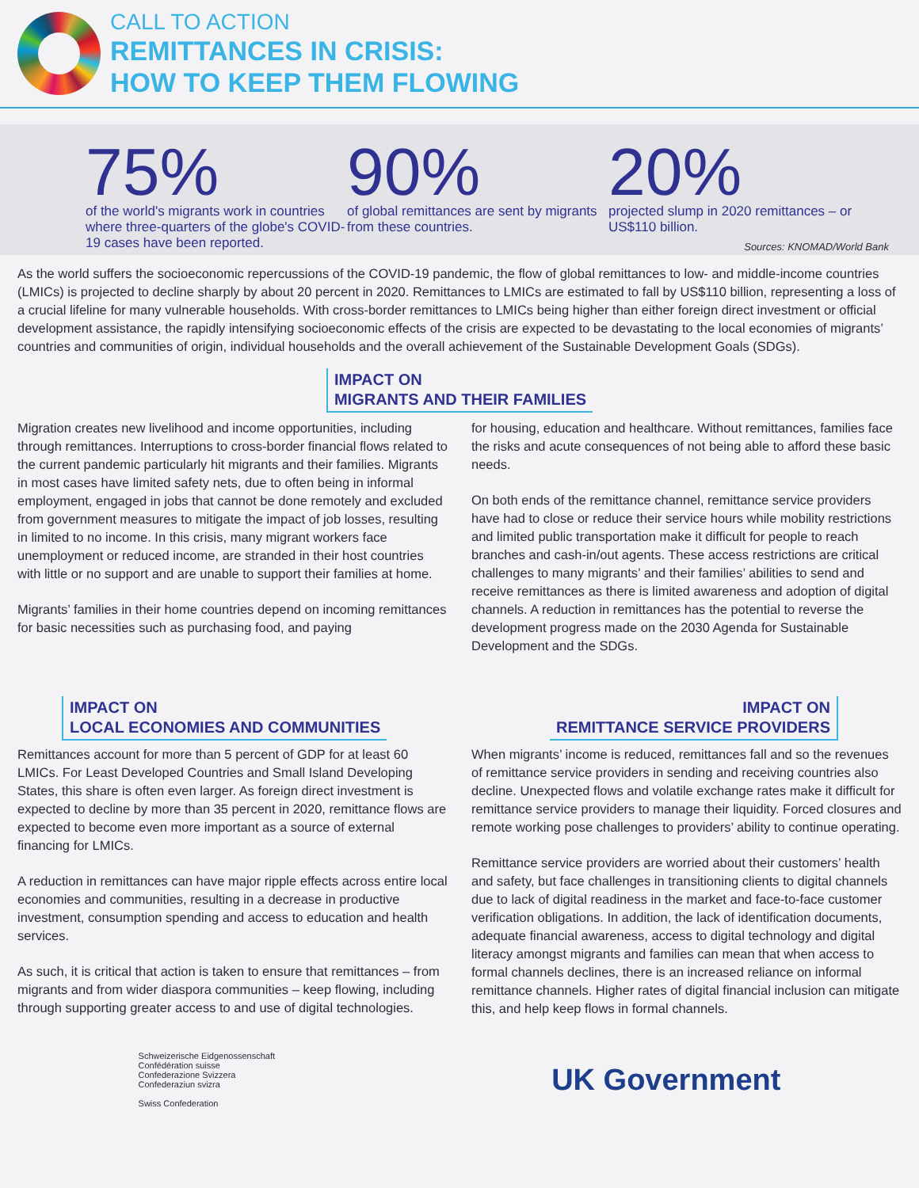CALL TO ACTION
REMITTANCES IN CRISIS:
HOW TO KEEP THEM FLOWING
75%
of the world's migrants work in countries where three-quarters of the globe's COVID-19 cases have been reported.
90%
of global remittances are sent by migrants from these countries.
20%
projected slump in 2020 remittances – or US$110 billion.
Sources: KNOMAD/World Bank
As the world suffers the socioeconomic repercussions of the COVID-19 pandemic, the flow of global remittances to low- and middle-income countries (LMICs) is projected to decline sharply by about 20 percent in 2020. Remittances to LMICs are estimated to fall by US$110 billion, representing a loss of a crucial lifeline for many vulnerable households. With cross-border remittances to LMICs being higher than either foreign direct investment or official development assistance, the rapidly intensifying socioeconomic effects of the crisis are expected to be devastating to the local economies of migrants’ countries and communities of origin, individual households and the overall achievement of the Sustainable Development Goals (SDGs).
IMPACT ON
MIGRANTS AND THEIR FAMILIES
Migration creates new livelihood and income opportunities, including through remittances. Interruptions to cross-border financial flows related to the current pandemic particularly hit migrants and their families. Migrants in most cases have limited safety nets, due to often being in informal employment, engaged in jobs that cannot be done remotely and excluded from government measures to mitigate the impact of job losses, resulting in limited to no income. In this crisis, many migrant workers face unemployment or reduced income, are stranded in their host countries with little or no support and are unable to support their families at home.
Migrants’ families in their home countries depend on incoming remittances for basic necessities such as purchasing food, and paying
for housing, education and healthcare. Without remittances, families face the risks and acute consequences of not being able to afford these basic needs.
On both ends of the remittance channel, remittance service providers have had to close or reduce their service hours while mobility restrictions and limited public transportation make it difficult for people to reach branches and cash-in/out agents. These access restrictions are critical challenges to many migrants’ and their families’ abilities to send and receive remittances as there is limited awareness and adoption of digital channels. A reduction in remittances has the potential to reverse the development progress made on the 2030 Agenda for Sustainable Development and the SDGs.
IMPACT ON
LOCAL ECONOMIES AND COMMUNITIES
Remittances account for more than 5 percent of GDP for at least 60 LMICs. For Least Developed Countries and Small Island Developing States, this share is often even larger. As foreign direct investment is expected to decline by more than 35 percent in 2020, remittance flows are expected to become even more important as a source of external financing for LMICs.
A reduction in remittances can have major ripple effects across entire local economies and communities, resulting in a decrease in productive investment, consumption spending and access to education and health services.
As such, it is critical that action is taken to ensure that remittances – from migrants and from wider diaspora communities – keep flowing, including through supporting greater access to and use of digital technologies.
IMPACT ON
REMITTANCE SERVICE PROVIDERS
When migrants’ income is reduced, remittances fall and so the revenues of remittance service providers in sending and receiving countries also decline. Unexpected flows and volatile exchange rates make it difficult for remittance service providers to manage their liquidity. Forced closures and remote working pose challenges to providers’ ability to continue operating.
Remittance service providers are worried about their customers’ health and safety, but face challenges in transitioning clients to digital channels due to lack of digital readiness in the market and face-to-face customer verification obligations. In addition, the lack of identification documents, adequate financial awareness, access to digital technology and digital literacy amongst migrants and families can mean that when access to formal channels declines, there is an increased reliance on informal remittance channels. Higher rates of digital financial inclusion can mitigate this, and help keep flows in formal channels.
Schweizerische Eidgenossenschaft
Confédération suisse
Confederazione Svizzera
Confederaziun svizra
Swiss Confederation
UK Government